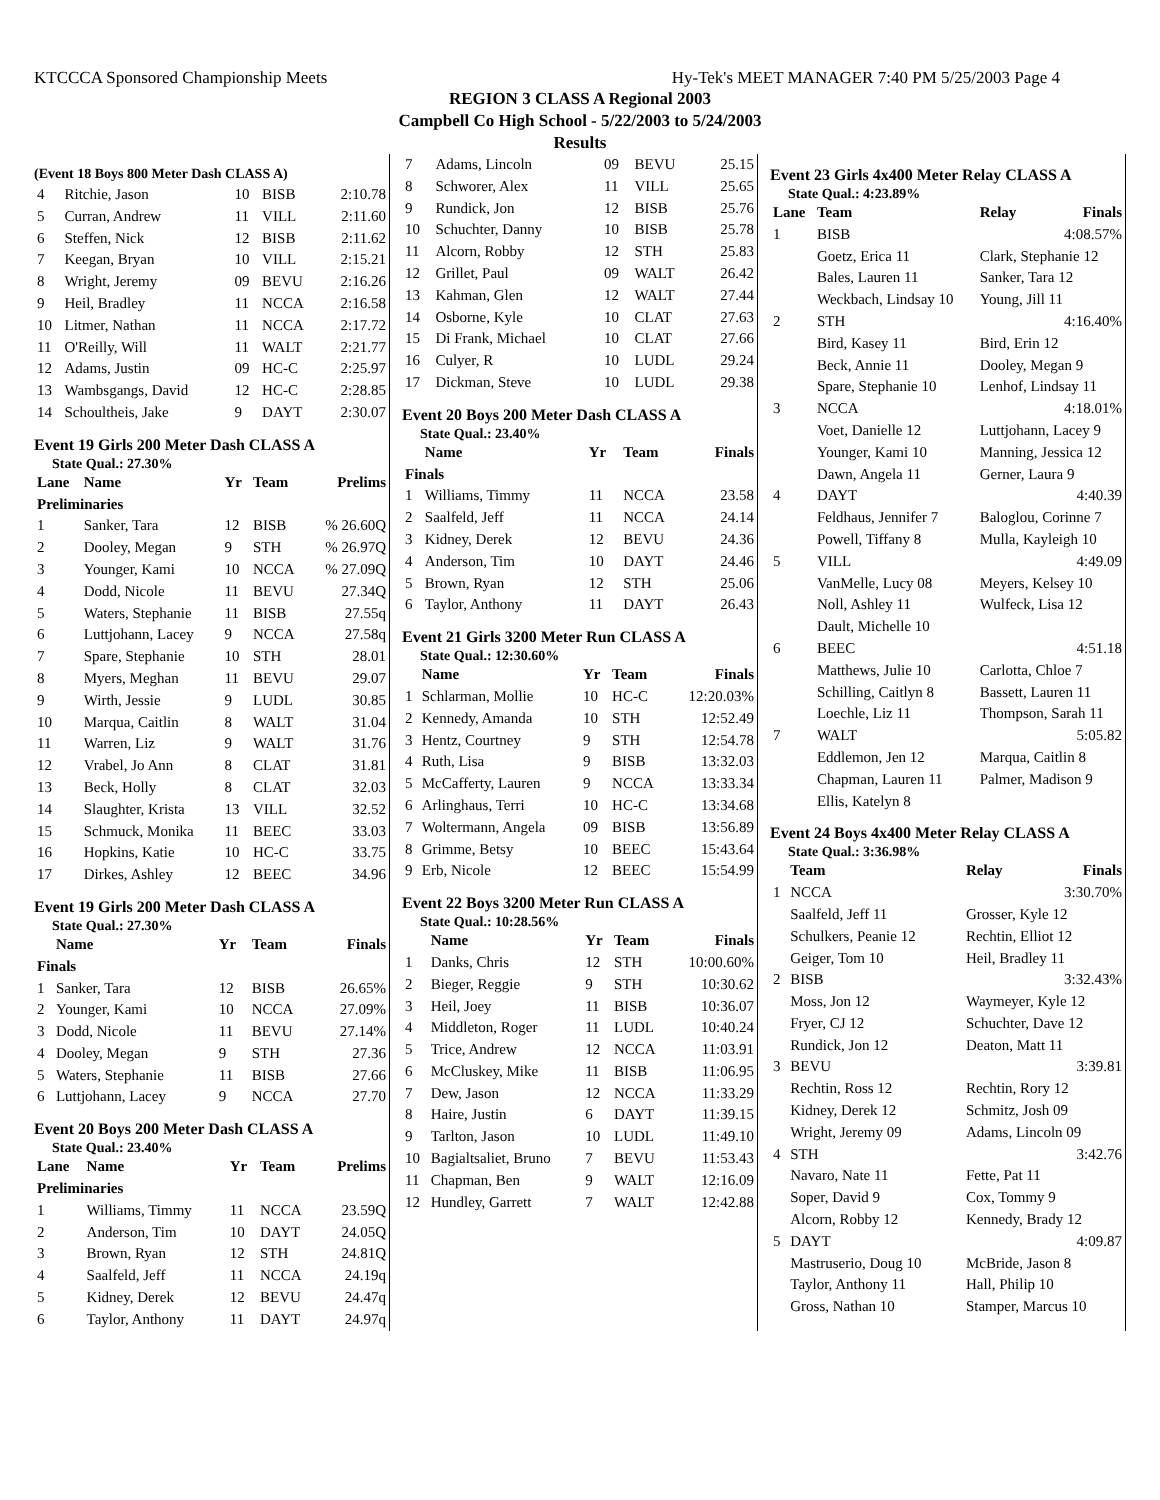KTCCCA Sponsored Championship Meets Hy-Tek's MEET MANAGER 7:40 PM 5/25/2003 Page 4
REGION 3 CLASS A Regional 2003
Campbell Co High School - 5/22/2003 to 5/24/2003
Results
(Event 18 Boys 800 Meter Dash CLASS A)
| 4 | Ritchie, Jason | 10 | BISB | 2:10.78 |
| 5 | Curran, Andrew | 11 | VILL | 2:11.60 |
| 6 | Steffen, Nick | 12 | BISB | 2:11.62 |
| 7 | Keegan, Bryan | 10 | VILL | 2:15.21 |
| 8 | Wright, Jeremy | 09 | BEVU | 2:16.26 |
| 9 | Heil, Bradley | 11 | NCCA | 2:16.58 |
| 10 | Litmer, Nathan | 11 | NCCA | 2:17.72 |
| 11 | O'Reilly, Will | 11 | WALT | 2:21.77 |
| 12 | Adams, Justin | 09 | HC-C | 2:25.97 |
| 13 | Wambsgangs, David | 12 | HC-C | 2:28.85 |
| 14 | Schoultheis, Jake | 9 | DAYT | 2:30.07 |
Event 19 Girls 200 Meter Dash CLASS A
State Qual.: 27.30%
| Lane | Name | Yr | Team | Prelims |
| --- | --- | --- | --- | --- |
| Preliminaries | | | | |
| 1 | Sanker, Tara | 12 | BISB | % 26.60Q |
| 2 | Dooley, Megan | 9 | STH | % 26.97Q |
| 3 | Younger, Kami | 10 | NCCA | % 27.09Q |
| 4 | Dodd, Nicole | 11 | BEVU | 27.34Q |
| 5 | Waters, Stephanie | 11 | BISB | 27.55q |
| 6 | Luttjohann, Lacey | 9 | NCCA | 27.58q |
| 7 | Spare, Stephanie | 10 | STH | 28.01 |
| 8 | Myers, Meghan | 11 | BEVU | 29.07 |
| 9 | Wirth, Jessie | 9 | LUDL | 30.85 |
| 10 | Marqua, Caitlin | 8 | WALT | 31.04 |
| 11 | Warren, Liz | 9 | WALT | 31.76 |
| 12 | Vrabel, Jo Ann | 8 | CLAT | 31.81 |
| 13 | Beck, Holly | 8 | CLAT | 32.03 |
| 14 | Slaughter, Krista | 13 | VILL | 32.52 |
| 15 | Schmuck, Monika | 11 | BEEC | 33.03 |
| 16 | Hopkins, Katie | 10 | HC-C | 33.75 |
| 17 | Dirkes, Ashley | 12 | BEEC | 34.96 |
Event 19 Girls 200 Meter Dash CLASS A
State Qual.: 27.30%
| | Name | Yr | Team | Finals |
| --- | --- | --- | --- | --- |
| Finals | | | | |
| 1 | Sanker, Tara | 12 | BISB | 26.65% |
| 2 | Younger, Kami | 10 | NCCA | 27.09% |
| 3 | Dodd, Nicole | 11 | BEVU | 27.14% |
| 4 | Dooley, Megan | 9 | STH | 27.36 |
| 5 | Waters, Stephanie | 11 | BISB | 27.66 |
| 6 | Luttjohann, Lacey | 9 | NCCA | 27.70 |
Event 20 Boys 200 Meter Dash CLASS A
State Qual.: 23.40%
| Lane | Name | Yr | Team | Prelims |
| --- | --- | --- | --- | --- |
| Preliminaries | | | | |
| 1 | Williams, Timmy | 11 | NCCA | 23.59Q |
| 2 | Anderson, Tim | 10 | DAYT | 24.05Q |
| 3 | Brown, Ryan | 12 | STH | 24.81Q |
| 4 | Saalfeld, Jeff | 11 | NCCA | 24.19q |
| 5 | Kidney, Derek | 12 | BEVU | 24.47q |
| 6 | Taylor, Anthony | 11 | DAYT | 24.97q |
| 7 | Adams, Lincoln | 09 | BEVU | 25.15 |
| 8 | Schworer, Alex | 11 | VILL | 25.65 |
| 9 | Rundick, Jon | 12 | BISB | 25.76 |
| 10 | Schuchter, Danny | 10 | BISB | 25.78 |
| 11 | Alcorn, Robby | 12 | STH | 25.83 |
| 12 | Grillet, Paul | 09 | WALT | 26.42 |
| 13 | Kahman, Glen | 12 | WALT | 27.44 |
| 14 | Osborne, Kyle | 10 | CLAT | 27.63 |
| 15 | Di Frank, Michael | 10 | CLAT | 27.66 |
| 16 | Culyer, R | 10 | LUDL | 29.24 |
| 17 | Dickman, Steve | 10 | LUDL | 29.38 |
Event 20 Boys 200 Meter Dash CLASS A
State Qual.: 23.40%
| | Name | Yr | Team | Finals |
| --- | --- | --- | --- | --- |
| Finals | | | | |
| 1 | Williams, Timmy | 11 | NCCA | 23.58 |
| 2 | Saalfeld, Jeff | 11 | NCCA | 24.14 |
| 3 | Kidney, Derek | 12 | BEVU | 24.36 |
| 4 | Anderson, Tim | 10 | DAYT | 24.46 |
| 5 | Brown, Ryan | 12 | STH | 25.06 |
| 6 | Taylor, Anthony | 11 | DAYT | 26.43 |
Event 21 Girls 3200 Meter Run CLASS A
State Qual.: 12:30.60%
| | Name | Yr | Team | Finals |
| --- | --- | --- | --- | --- |
| 1 | Schlarman, Mollie | 10 | HC-C | 12:20.03% |
| 2 | Kennedy, Amanda | 10 | STH | 12:52.49 |
| 3 | Hentz, Courtney | 9 | STH | 12:54.78 |
| 4 | Ruth, Lisa | 9 | BISB | 13:32.03 |
| 5 | McCafferty, Lauren | 9 | NCCA | 13:33.34 |
| 6 | Arlinghaus, Terri | 10 | HC-C | 13:34.68 |
| 7 | Woltermann, Angela | 09 | BISB | 13:56.89 |
| 8 | Grimme, Betsy | 10 | BEEC | 15:43.64 |
| 9 | Erb, Nicole | 12 | BEEC | 15:54.99 |
Event 22 Boys 3200 Meter Run CLASS A
State Qual.: 10:28.56%
| | Name | Yr | Team | Finals |
| --- | --- | --- | --- | --- |
| 1 | Danks, Chris | 12 | STH | 10:00.60% |
| 2 | Bieger, Reggie | 9 | STH | 10:30.62 |
| 3 | Heil, Joey | 11 | BISB | 10:36.07 |
| 4 | Middleton, Roger | 11 | LUDL | 10:40.24 |
| 5 | Trice, Andrew | 12 | NCCA | 11:03.91 |
| 6 | McCluskey, Mike | 11 | BISB | 11:06.95 |
| 7 | Dew, Jason | 12 | NCCA | 11:33.29 |
| 8 | Haire, Justin | 6 | DAYT | 11:39.15 |
| 9 | Tarlton, Jason | 10 | LUDL | 11:49.10 |
| 10 | Bagialtsaliet, Bruno | 7 | BEVU | 11:53.43 |
| 11 | Chapman, Ben | 9 | WALT | 12:16.09 |
| 12 | Hundley, Garrett | 7 | WALT | 12:42.88 |
Event 23 Girls 4x400 Meter Relay CLASS A
State Qual.: 4:23.89%
| Lane | Team | Relay | Finals |
| --- | --- | --- | --- |
| 1 | BISB | | 4:08.57% |
| | Goetz, Erica 11 | Clark, Stephanie 12 | |
| | Bales, Lauren 11 | Sanker, Tara 12 | |
| | Weckbach, Lindsay 10 | Young, Jill 11 | |
| 2 | STH | | 4:16.40% |
| | Bird, Kasey 11 | Bird, Erin 12 | |
| | Beck, Annie 11 | Dooley, Megan 9 | |
| | Spare, Stephanie 10 | Lenhof, Lindsay 11 | |
| 3 | NCCA | | 4:18.01% |
| | Voet, Danielle 12 | Luttjohann, Lacey 9 | |
| | Younger, Kami 10 | Manning, Jessica 12 | |
| | Dawn, Angela 11 | Gerner, Laura 9 | |
| 4 | DAYT | | 4:40.39 |
| | Feldhaus, Jennifer 7 | Baloglou, Corinne 7 | |
| | Powell, Tiffany 8 | Mulla, Kayleigh 10 | |
| 5 | VILL | | 4:49.09 |
| | VanMelle, Lucy 08 | Meyers, Kelsey 10 | |
| | Noll, Ashley 11 | Wulfeck, Lisa 12 | |
| | Dault, Michelle 10 | | |
| 6 | BEEC | | 4:51.18 |
| | Matthews, Julie 10 | Carlotta, Chloe 7 | |
| | Schilling, Caitlyn 8 | Bassett, Lauren 11 | |
| | Loechle, Liz 11 | Thompson, Sarah 11 | |
| 7 | WALT | | 5:05.82 |
| | Eddlemon, Jen 12 | Marqua, Caitlin 8 | |
| | Chapman, Lauren 11 | Palmer, Madison 9 | |
| | Ellis, Katelyn 8 | | |
Event 24 Boys 4x400 Meter Relay CLASS A
State Qual.: 3:36.98%
| | Team | Relay | Finals |
| --- | --- | --- | --- |
| 1 | NCCA | | 3:30.70% |
| | Saalfeld, Jeff 11 | Grosser, Kyle 12 | |
| | Schulkers, Peanie 12 | Rechtin, Elliot 12 | |
| | Geiger, Tom 10 | Heil, Bradley 11 | |
| 2 | BISB | | 3:32.43% |
| | Moss, Jon 12 | Waymeyer, Kyle 12 | |
| | Fryer, CJ 12 | Schuchter, Dave 12 | |
| | Rundick, Jon 12 | Deaton, Matt 11 | |
| 3 | BEVU | | 3:39.81 |
| | Rechtin, Ross 12 | Rechtin, Rory 12 | |
| | Kidney, Derek 12 | Schmitz, Josh 09 | |
| | Wright, Jeremy 09 | Adams, Lincoln 09 | |
| 4 | STH | | 3:42.76 |
| | Navaro, Nate 11 | Fette, Pat 11 | |
| | Soper, David 9 | Cox, Tommy 9 | |
| | Alcorn, Robby 12 | Kennedy, Brady 12 | |
| 5 | DAYT | | 4:09.87 |
| | Mastruserio, Doug 10 | McBride, Jason 8 | |
| | Taylor, Anthony 11 | Hall, Philip 10 | |
| | Gross, Nathan 10 | Stamper, Marcus 10 | |